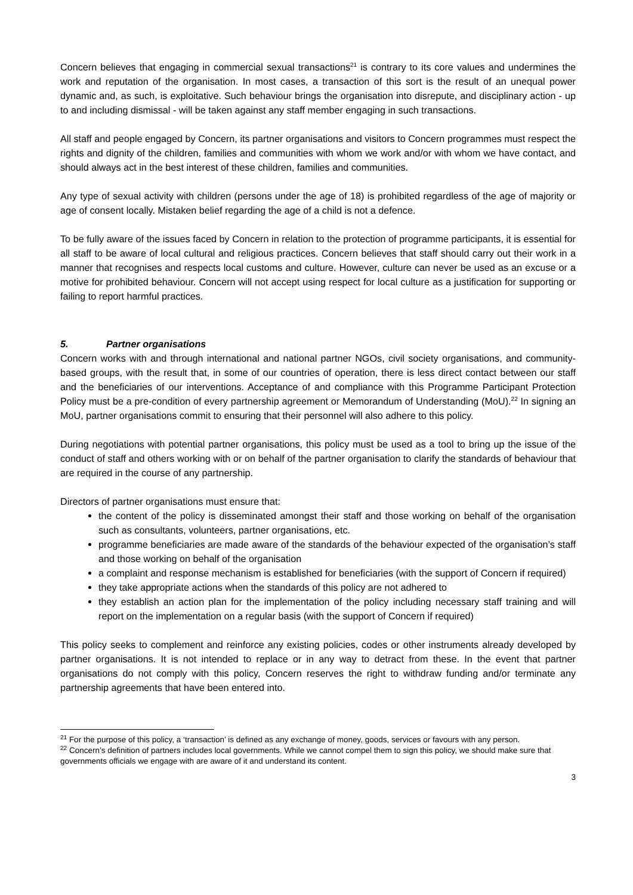Concern believes that engaging in commercial sexual transactions<sup>21</sup> is contrary to its core values and undermines the work and reputation of the organisation. In most cases, a transaction of this sort is the result of an unequal power dynamic and, as such, is exploitative. Such behaviour brings the organisation into disrepute, and disciplinary action - up to and including dismissal - will be taken against any staff member engaging in such transactions.
All staff and people engaged by Concern, its partner organisations and visitors to Concern programmes must respect the rights and dignity of the children, families and communities with whom we work and/or with whom we have contact, and should always act in the best interest of these children, families and communities.
Any type of sexual activity with children (persons under the age of 18) is prohibited regardless of the age of majority or age of consent locally. Mistaken belief regarding the age of a child is not a defence.
To be fully aware of the issues faced by Concern in relation to the protection of programme participants, it is essential for all staff to be aware of local cultural and religious practices. Concern believes that staff should carry out their work in a manner that recognises and respects local customs and culture. However, culture can never be used as an excuse or a motive for prohibited behaviour. Concern will not accept using respect for local culture as a justification for supporting or failing to report harmful practices.
5. Partner organisations
Concern works with and through international and national partner NGOs, civil society organisations, and community-based groups, with the result that, in some of our countries of operation, there is less direct contact between our staff and the beneficiaries of our interventions. Acceptance of and compliance with this Programme Participant Protection Policy must be a pre-condition of every partnership agreement or Memorandum of Understanding (MoU).<sup>22</sup> In signing an MoU, partner organisations commit to ensuring that their personnel will also adhere to this policy.
During negotiations with potential partner organisations, this policy must be used as a tool to bring up the issue of the conduct of staff and others working with or on behalf of the partner organisation to clarify the standards of behaviour that are required in the course of any partnership.
Directors of partner organisations must ensure that:
the content of the policy is disseminated amongst their staff and those working on behalf of the organisation such as consultants, volunteers, partner organisations, etc.
programme beneficiaries are made aware of the standards of the behaviour expected of the organisation’s staff and those working on behalf of the organisation
a complaint and response mechanism is established for beneficiaries (with the support of Concern if required)
they take appropriate actions when the standards of this policy are not adhered to
they establish an action plan for the implementation of the policy including necessary staff training and will report on the implementation on a regular basis (with the support of Concern if required)
This policy seeks to complement and reinforce any existing policies, codes or other instruments already developed by partner organisations. It is not intended to replace or in any way to detract from these. In the event that partner organisations do not comply with this policy, Concern reserves the right to withdraw funding and/or terminate any partnership agreements that have been entered into.
<sup>21</sup> For the purpose of this policy, a ‘transaction’ is defined as any exchange of money, goods, services or favours with any person.
<sup>22</sup> Concern’s definition of partners includes local governments. While we cannot compel them to sign this policy, we should make sure that governments officials we engage with are aware of it and understand its content.
3